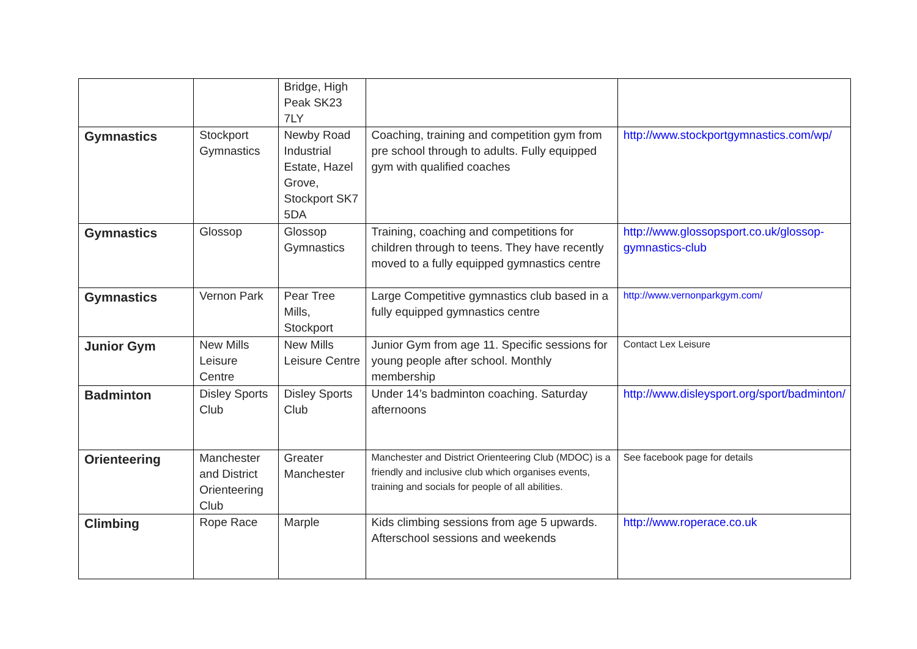| | | Bridge, High Peak SK23 7LY | | |
| Gymnastics | Stockport Gymnastics | Newby Road Industrial Estate, Hazel Grove, Stockport SK7 5DA | Coaching, training and competition gym from pre school through to adults. Fully equipped gym with qualified coaches | http://www.stockportgymnastics.com/wp/ |
| Gymnastics | Glossop | Glossop Gymnastics | Training, coaching and competitions for children through to teens. They have recently moved to a fully equipped gymnastics centre | http://www.glossopsport.co.uk/glossop-gymnastics-club |
| Gymnastics | Vernon Park | Pear Tree Mills, Stockport | Large Competitive gymnastics club based in a fully equipped gymnastics centre | http://www.vernonparkgym.com/ |
| Junior Gym | New Mills Leisure Centre | New Mills Leisure Centre | Junior Gym from age 11. Specific sessions for young people after school. Monthly membership | Contact Lex Leisure |
| Badminton | Disley Sports Club | Disley Sports Club | Under 14’s badminton coaching. Saturday afternoons | http://www.disleysport.org/sport/badminton/ |
| Orienteering | Manchester and District Orienteering Club | Greater Manchester | Manchester and District Orienteering Club (MDOC) is a friendly and inclusive club which organises events, training and socials for people of all abilities. | See facebook page for details |
| Climbing | Rope Race | Marple | Kids climbing sessions from age 5 upwards. Afterschool sessions and weekends | http://www.roperace.co.uk |